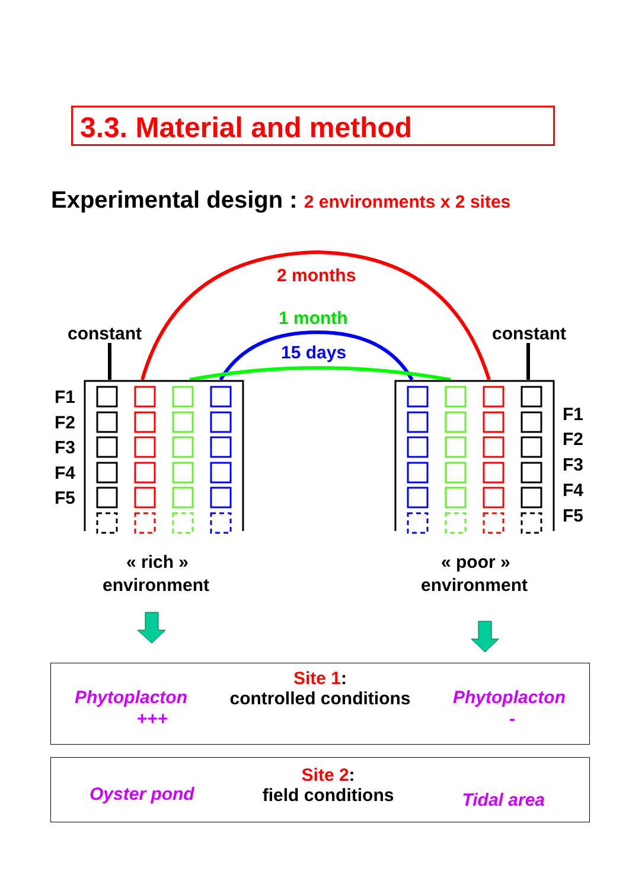3.3. Material and method
Experimental design : 2 environments x 2 sites
2 months
1 month
15 days
constant
constant
F1
F2
F3
F4
F5
F1
F2
F3
F4
F5
« rich »
environment
« poor »
environment
Phytoplacton
Site 1:
controlled conditions
Phytoplacton
+++ -
Oyster pond
Site 2:
field conditions
Tidal area